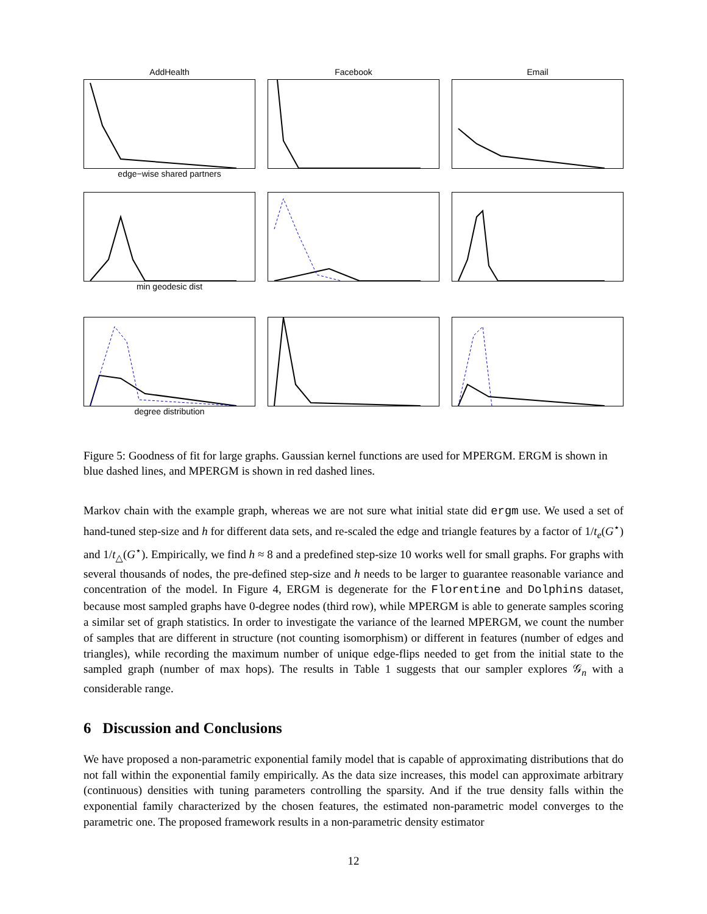AddHealth
edge−wise shared partners
Facebook
Email
min geodesic dist
degree distribution
proportion of edges proportion of dyads proportion of nodes
Figure 5: Goodness of fit for large graphs. Gaussian kernel functions are used for MPERGM. ERGM is shown in blue dashed lines, and MPERGM is shown in red dashed lines.
Markov chain with the example graph, whereas we are not sure what initial state did ergm use. We used a set of hand-tuned step-size and h for different data sets, and re-scaled the edge and triangle features by a factor of 1/t<sub>e</sub>(G<sup>⋆</sup>) and 1/t<sub>△</sub>(G<sup>⋆</sup>). Empirically, we find h ≈ 8 and a predefined step-size 10 works well for small graphs. For graphs with several thousands of nodes, the pre-defined step-size and h needs to be larger to guarantee reasonable variance and concentration of the model. In Figure 4, ERGM is degenerate for the Florentine and Dolphins dataset, because most sampled graphs have 0-degree nodes (third row), while MPERGM is able to generate samples scoring a similar set of graph statistics. In order to investigate the variance of the learned MPERGM, we count the number of samples that are different in structure (not counting isomorphism) or different in features (number of edges and triangles), while recording the maximum number of unique edge-flips needed to get from the initial state to the sampled graph (number of max hops). The results in Table 1 suggests that our sampler explores 𝒢<sub>n</sub> with a considerable range.
6 Discussion and Conclusions
We have proposed a non-parametric exponential family model that is capable of approximating distributions that do not fall within the exponential family empirically. As the data size increases, this model can approximate arbitrary (continuous) densities with tuning parameters controlling the sparsity. And if the true density falls within the exponential family characterized by the chosen features, the estimated non-parametric model converges to the parametric one. The proposed framework results in a non-parametric density estimator
12